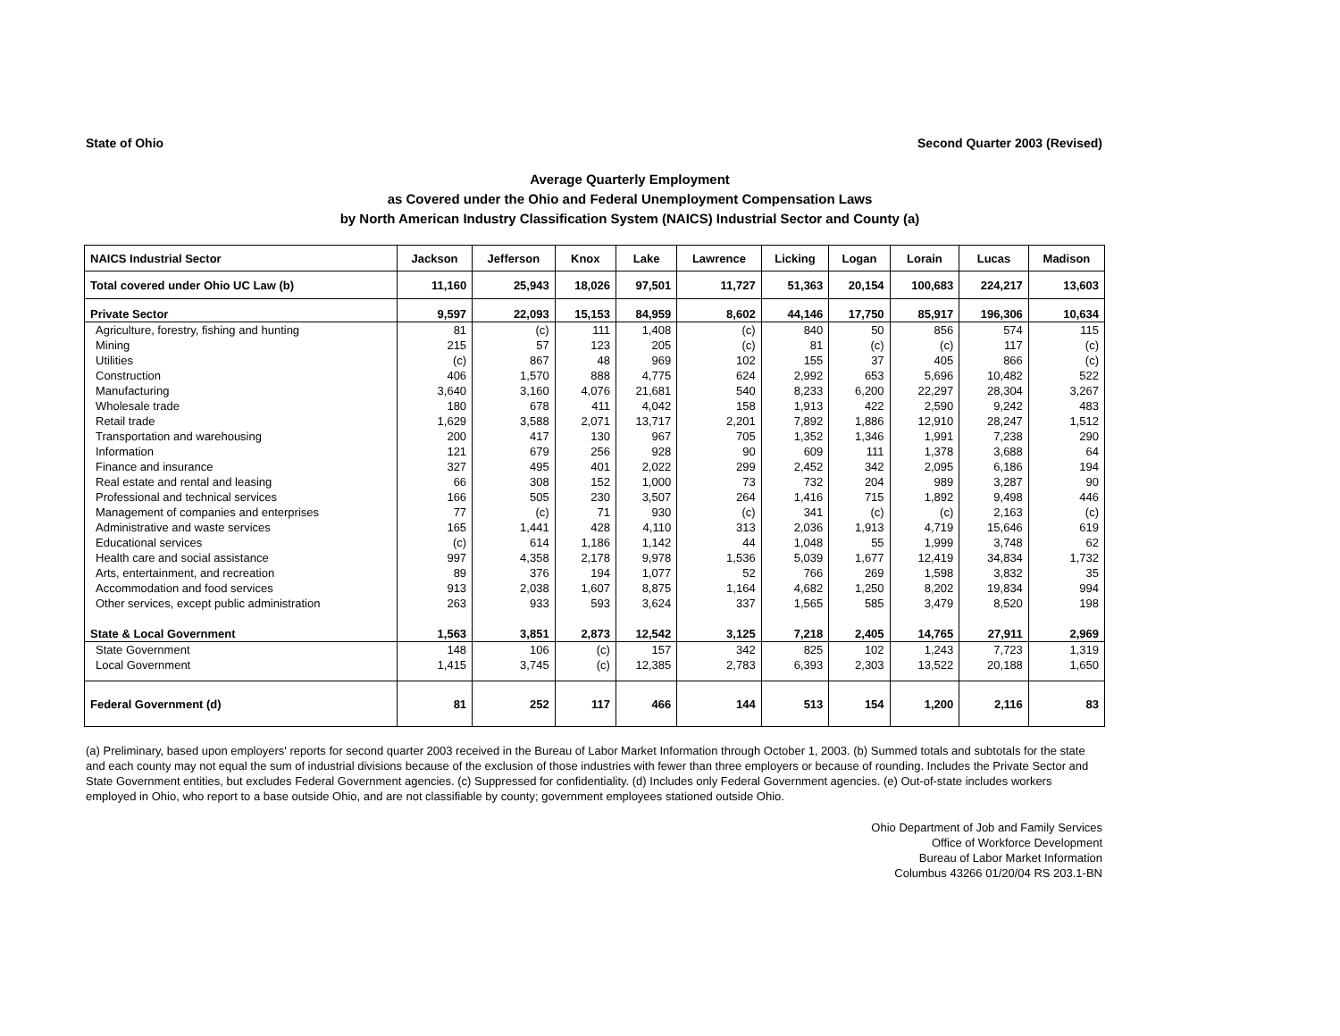State of Ohio Second Quarter 2003 (Revised)
Average Quarterly Employment
as Covered under the Ohio and Federal Unemployment Compensation Laws
by North American Industry Classification System (NAICS) Industrial Sector and County (a)
| NAICS Industrial Sector | Jackson | Jefferson | Knox | Lake | Lawrence | Licking | Logan | Lorain | Lucas | Madison |
| --- | --- | --- | --- | --- | --- | --- | --- | --- | --- | --- |
| Total covered under Ohio UC Law (b) | 11,160 | 25,943 | 18,026 | 97,501 | 11,727 | 51,363 | 20,154 | 100,683 | 224,217 | 13,603 |
| Private Sector | 9,597 | 22,093 | 15,153 | 84,959 | 8,602 | 44,146 | 17,750 | 85,917 | 196,306 | 10,634 |
| Agriculture, forestry, fishing and hunting | 81 | (c) | 111 | 1,408 | (c) | 840 | 50 | 856 | 574 | 115 |
| Mining | 215 | 57 | 123 | 205 | (c) | 81 | (c) | (c) | 117 | (c) |
| Utilities | (c) | 867 | 48 | 969 | 102 | 155 | 37 | 405 | 866 | (c) |
| Construction | 406 | 1,570 | 888 | 4,775 | 624 | 2,992 | 653 | 5,696 | 10,482 | 522 |
| Manufacturing | 3,640 | 3,160 | 4,076 | 21,681 | 540 | 8,233 | 6,200 | 22,297 | 28,304 | 3,267 |
| Wholesale trade | 180 | 678 | 411 | 4,042 | 158 | 1,913 | 422 | 2,590 | 9,242 | 483 |
| Retail trade | 1,629 | 3,588 | 2,071 | 13,717 | 2,201 | 7,892 | 1,886 | 12,910 | 28,247 | 1,512 |
| Transportation and warehousing | 200 | 417 | 130 | 967 | 705 | 1,352 | 1,346 | 1,991 | 7,238 | 290 |
| Information | 121 | 679 | 256 | 928 | 90 | 609 | 111 | 1,378 | 3,688 | 64 |
| Finance and insurance | 327 | 495 | 401 | 2,022 | 299 | 2,452 | 342 | 2,095 | 6,186 | 194 |
| Real estate and rental and leasing | 66 | 308 | 152 | 1,000 | 73 | 732 | 204 | 989 | 3,287 | 90 |
| Professional and technical services | 166 | 505 | 230 | 3,507 | 264 | 1,416 | 715 | 1,892 | 9,498 | 446 |
| Management of companies and enterprises | 77 | (c) | 71 | 930 | (c) | 341 | (c) | (c) | 2,163 | (c) |
| Administrative and waste services | 165 | 1,441 | 428 | 4,110 | 313 | 2,036 | 1,913 | 4,719 | 15,646 | 619 |
| Educational services | (c) | 614 | 1,186 | 1,142 | 44 | 1,048 | 55 | 1,999 | 3,748 | 62 |
| Health care and social assistance | 997 | 4,358 | 2,178 | 9,978 | 1,536 | 5,039 | 1,677 | 12,419 | 34,834 | 1,732 |
| Arts, entertainment, and recreation | 89 | 376 | 194 | 1,077 | 52 | 766 | 269 | 1,598 | 3,832 | 35 |
| Accommodation and food services | 913 | 2,038 | 1,607 | 8,875 | 1,164 | 4,682 | 1,250 | 8,202 | 19,834 | 994 |
| Other services, except public administration | 263 | 933 | 593 | 3,624 | 337 | 1,565 | 585 | 3,479 | 8,520 | 198 |
| State & Local Government | 1,563 | 3,851 | 2,873 | 12,542 | 3,125 | 7,218 | 2,405 | 14,765 | 27,911 | 2,969 |
| State Government | 148 | 106 | (c) | 157 | 342 | 825 | 102 | 1,243 | 7,723 | 1,319 |
| Local Government | 1,415 | 3,745 | (c) | 12,385 | 2,783 | 6,393 | 2,303 | 13,522 | 20,188 | 1,650 |
| Federal Government (d) | 81 | 252 | 117 | 466 | 144 | 513 | 154 | 1,200 | 2,116 | 83 |
(a) Preliminary, based upon employers' reports for second quarter 2003 received in the Bureau of Labor Market Information through October 1, 2003. (b) Summed totals and subtotals for the state and each county may not equal the sum of industrial divisions because of the exclusion of those industries with fewer than three employers or because of rounding. Includes the Private Sector and State Government entities, but excludes Federal Government agencies. (c) Suppressed for confidentiality. (d) Includes only Federal Government agencies. (e) Out-of-state includes workers employed in Ohio, who report to a base outside Ohio, and are not classifiable by county; government employees stationed outside Ohio.
Ohio Department of Job and Family Services
Office of Workforce Development
Bureau of Labor Market Information
Columbus 43266 01/20/04 RS 203.1-BN